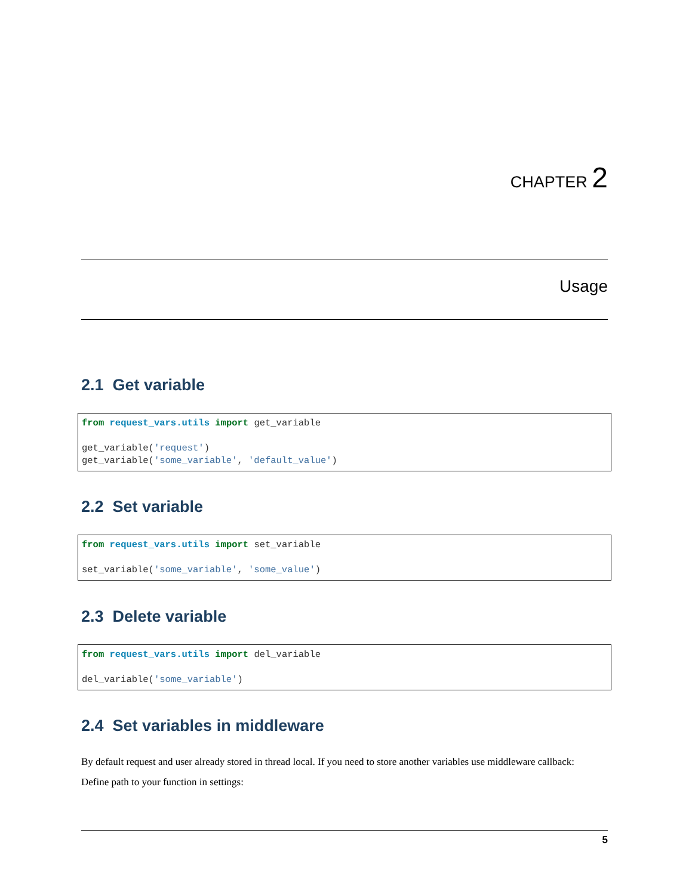CHAPTER 2
Usage
2.1 Get variable
from request_vars.utils import get_variable

get_variable('request')
get_variable('some_variable', 'default_value')
2.2 Set variable
from request_vars.utils import set_variable

set_variable('some_variable', 'some_value')
2.3 Delete variable
from request_vars.utils import del_variable

del_variable('some_variable')
2.4 Set variables in middleware
By default request and user already stored in thread local. If you need to store another variables use middleware callback:
Define path to your function in settings:
5